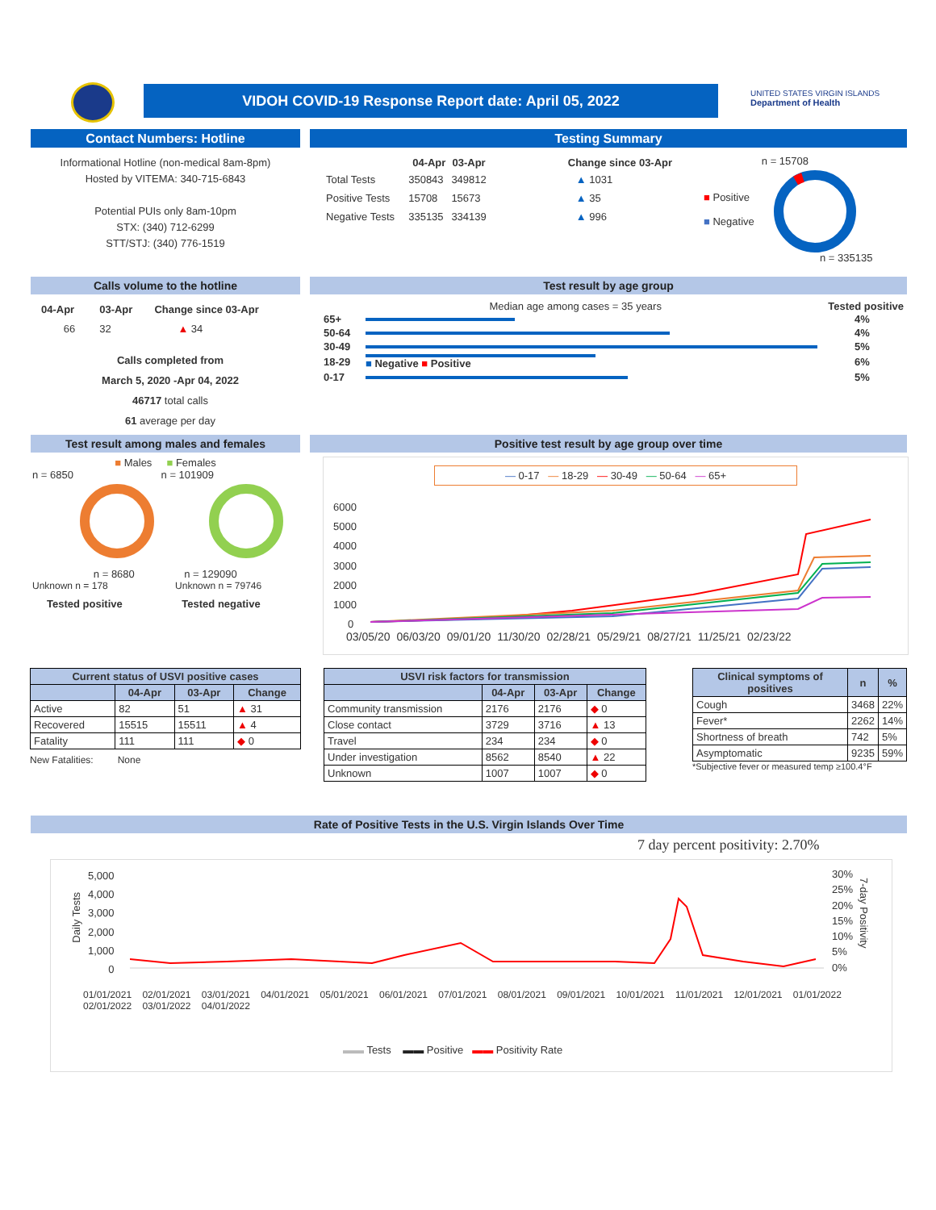VIDOH COVID-19 Response Report date: April 05, 2022
UNITED STATES VIRGIN ISLANDS
Department of Health
Contact Numbers: Hotline
Informational Hotline (non-medical 8am-8pm)
Hosted by VITEMA: 340-715-6843
Potential PUIs only 8am-10pm
STX: (340) 712-6299
STT/STJ: (340) 776-1519
Testing Summary
| | 04-Apr | 03-Apr | Change since 03-Apr |
| Total Tests | 350843 | 349812 | ▲ 1031 |
| Positive Tests | 15708 | 15673 | ▲ 35 |
| Negative Tests | 335135 | 334139 | ▲ 996 |
n = 15708
■ Positive
■ Negative
n = 335135
Calls volume to the hotline
| 04-Apr | 03-Apr | Change since 03-Apr |
| --- | --- | --- |
| 66 | 32 | ▲ 34 |
Calls completed from
March 5, 2020 -Apr 04, 2022
46717 total calls
61 average per day
Test result by age group
Median age among cases = 35 years Tested positive
| 65+ | | 4% |
| 50-64 | | 4% |
| 30-49 | | 5% |
| 18-29 | ■ Negative ■ Positive | 6% |
| 0-17 | | 5% |
Test result among males and females
■ Males ■ Females
n = 6850 n = 101909
n = 8680 n = 129090
Unknown n = 178 Unknown n = 79746
Tested positive Tested negative
Positive test result by age group over time
— 0-17 — 18-29 — 30-49 — 50-64 — 65+
6000
5000
4000
3000
2000
1000
0
03/05/20 06/03/20 09/01/20 11/30/20 02/28/21 05/29/21 08/27/21 11/25/21 02/23/22
| Current status of USVI positive cases | | | |
| --- | --- | --- | --- |
| | 04-Apr | 03-Apr | Change |
| Active | 82 | 51 | ▲ 31 |
| Recovered | 15515 | 15511 | ▲ 4 |
| Fatality | 111 | 111 | ◆ 0 |
New Fatalities: None
| USVI risk factors for transmission | | | |
| --- | --- | --- | --- |
| | 04-Apr | 03-Apr | Change |
| Community transmission | 2176 | 2176 | ◆ 0 |
| Close contact | 3729 | 3716 | ▲ 13 |
| Travel | 234 | 234 | ◆ 0 |
| Under investigation | 8562 | 8540 | ▲ 22 |
| Unknown | 1007 | 1007 | ◆ 0 |
| Clinical symptoms of positives | n | % |
| --- | --- | --- |
| Cough | 3468 | 22% |
| Fever* | 2262 | 14% |
| Shortness of breath | 742 | 5% |
| Asymptomatic | 9235 | 59% |
*Subjective fever or measured temp ≥100.4°F
Rate of Positive Tests in the U.S. Virgin Islands Over Time
7 day percent positivity: 2.70%
5,000
4,000
3,000
2,000
1,000
0
Daily Tests
30%
25%
20%
15%
10%
5%
0%
7-day Positivity
01/01/2021 02/01/2021 03/01/2021 04/01/2021 05/01/2021 06/01/2021 07/01/2021 08/01/2021 09/01/2021 10/01/2021 11/01/2021 12/01/2021 01/01/2022 02/01/2022 03/01/2022 04/01/2022
▬▬ Tests ▬▬ Positive ▬▬ Positivity Rate